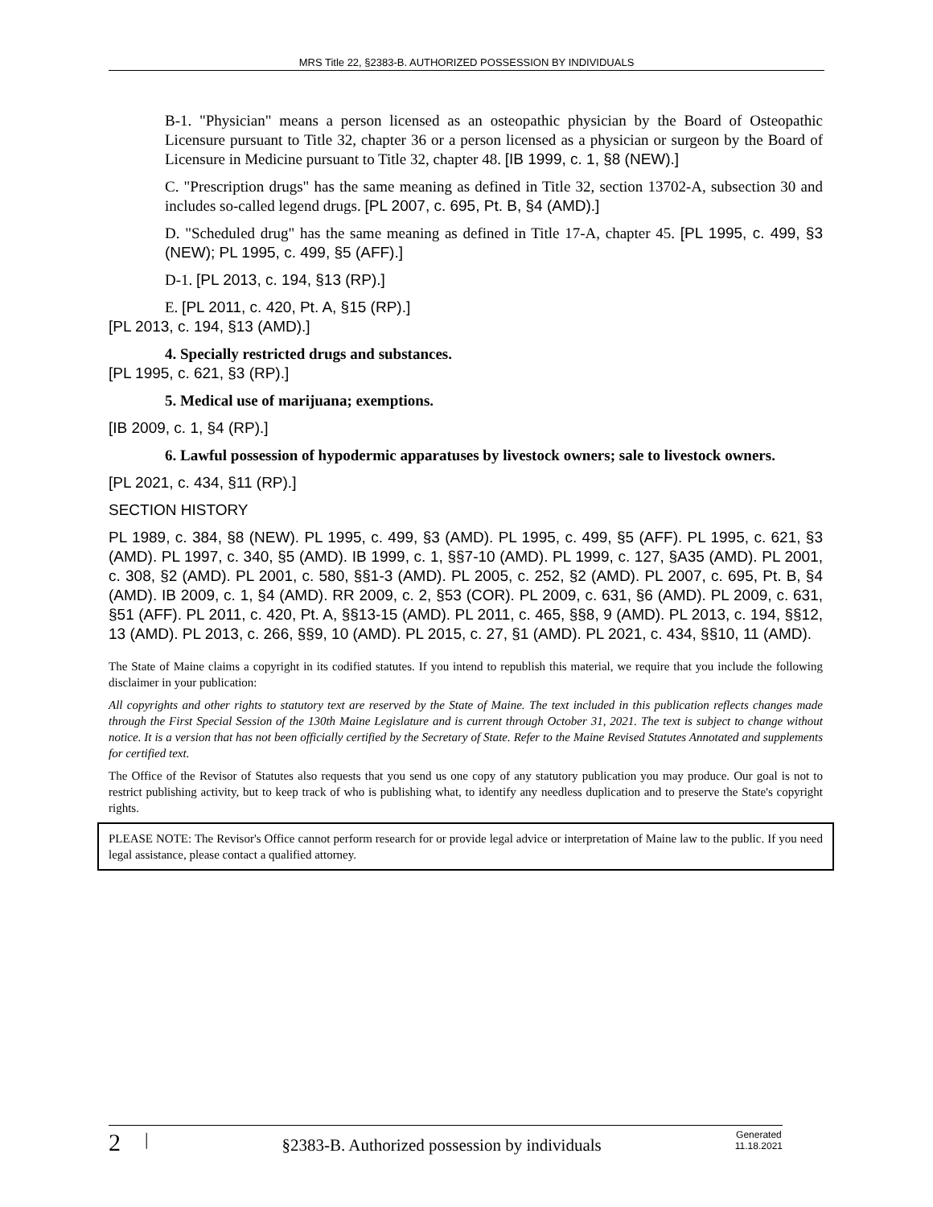MRS Title 22, §2383-B. AUTHORIZED POSSESSION BY INDIVIDUALS
B-1. "Physician" means a person licensed as an osteopathic physician by the Board of Osteopathic Licensure pursuant to Title 32, chapter 36 or a person licensed as a physician or surgeon by the Board of Licensure in Medicine pursuant to Title 32, chapter 48. [IB 1999, c. 1, §8 (NEW).]
C. "Prescription drugs" has the same meaning as defined in Title 32, section 13702-A, subsection 30 and includes so-called legend drugs. [PL 2007, c. 695, Pt. B, §4 (AMD).]
D. "Scheduled drug" has the same meaning as defined in Title 17-A, chapter 45. [PL 1995, c. 499, §3 (NEW); PL 1995, c. 499, §5 (AFF).]
D-1. [PL 2013, c. 194, §13 (RP).]
E. [PL 2011, c. 420, Pt. A, §15 (RP).]
[PL 2013, c. 194, §13 (AMD).]
4. Specially restricted drugs and substances.
[PL 1995, c. 621, §3 (RP).]
5. Medical use of marijuana; exemptions.
[IB 2009, c. 1, §4 (RP).]
6. Lawful possession of hypodermic apparatuses by livestock owners; sale to livestock owners.
[PL 2021, c. 434, §11 (RP).]
SECTION HISTORY
PL 1989, c. 384, §8 (NEW). PL 1995, c. 499, §3 (AMD). PL 1995, c. 499, §5 (AFF). PL 1995, c. 621, §3 (AMD). PL 1997, c. 340, §5 (AMD). IB 1999, c. 1, §§7-10 (AMD). PL 1999, c. 127, §A35 (AMD). PL 2001, c. 308, §2 (AMD). PL 2001, c. 580, §§1-3 (AMD). PL 2005, c. 252, §2 (AMD). PL 2007, c. 695, Pt. B, §4 (AMD). IB 2009, c. 1, §4 (AMD). RR 2009, c. 2, §53 (COR). PL 2009, c. 631, §6 (AMD). PL 2009, c. 631, §51 (AFF). PL 2011, c. 420, Pt. A, §§13-15 (AMD). PL 2011, c. 465, §§8, 9 (AMD). PL 2013, c. 194, §§12, 13 (AMD). PL 2013, c. 266, §§9, 10 (AMD). PL 2015, c. 27, §1 (AMD). PL 2021, c. 434, §§10, 11 (AMD).
The State of Maine claims a copyright in its codified statutes. If you intend to republish this material, we require that you include the following disclaimer in your publication:
All copyrights and other rights to statutory text are reserved by the State of Maine. The text included in this publication reflects changes made through the First Special Session of the 130th Maine Legislature and is current through October 31, 2021. The text is subject to change without notice. It is a version that has not been officially certified by the Secretary of State. Refer to the Maine Revised Statutes Annotated and supplements for certified text.
The Office of the Revisor of Statutes also requests that you send us one copy of any statutory publication you may produce. Our goal is not to restrict publishing activity, but to keep track of who is publishing what, to identify any needless duplication and to preserve the State's copyright rights.
PLEASE NOTE: The Revisor's Office cannot perform research for or provide legal advice or interpretation of Maine law to the public. If you need legal assistance, please contact a qualified attorney.
2 | §2383-B. Authorized possession by individuals Generated
11.18.2021